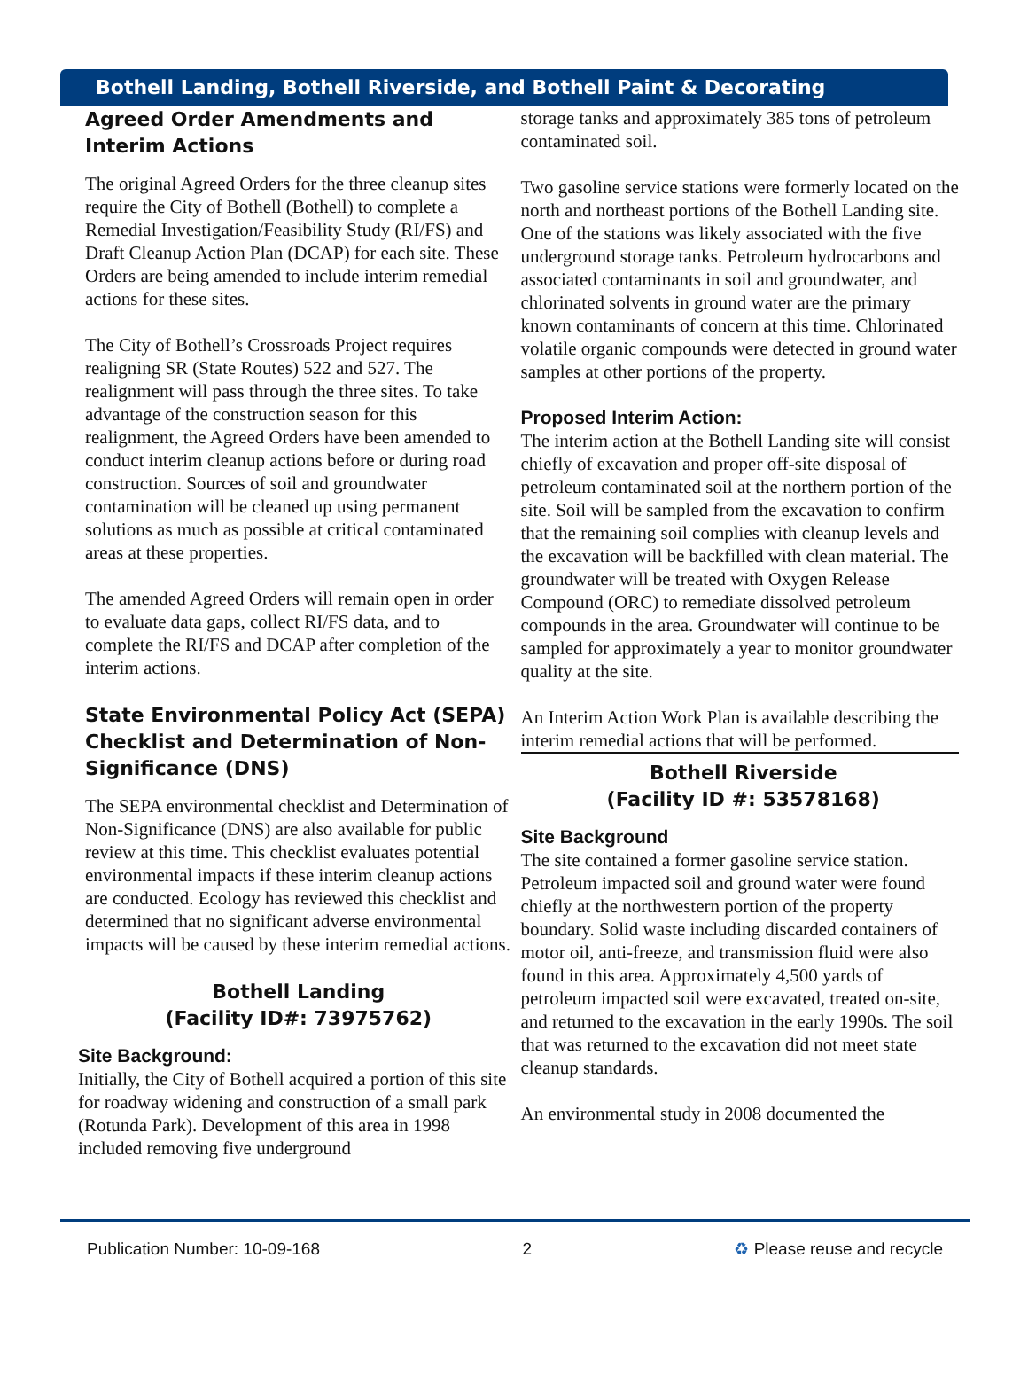Bothell Landing, Bothell Riverside, and Bothell Paint & Decorating
Agreed Order Amendments and Interim Actions
The original Agreed Orders for the three cleanup sites require the City of Bothell (Bothell) to complete a Remedial Investigation/Feasibility Study (RI/FS) and Draft Cleanup Action Plan (DCAP) for each site. These Orders are being amended to include interim remedial actions for these sites.
The City of Bothell’s Crossroads Project requires realigning SR (State Routes) 522 and 527. The realignment will pass through the three sites. To take advantage of the construction season for this realignment, the Agreed Orders have been amended to conduct interim cleanup actions before or during road construction. Sources of soil and groundwater contamination will be cleaned up using permanent solutions as much as possible at critical contaminated areas at these properties.
The amended Agreed Orders will remain open in order to evaluate data gaps, collect RI/FS data, and to complete the RI/FS and DCAP after completion of the interim actions.
State Environmental Policy Act (SEPA) Checklist and Determination of Non-Significance (DNS)
The SEPA environmental checklist and Determination of Non-Significance (DNS) are also available for public review at this time. This checklist evaluates potential environmental impacts if these interim cleanup actions are conducted. Ecology has reviewed this checklist and determined that no significant adverse environmental impacts will be caused by these interim remedial actions.
Bothell Landing
(Facility ID#: 73975762)
Site Background:
Initially, the City of Bothell acquired a portion of this site for roadway widening and construction of a small park (Rotunda Park). Development of this area in 1998 included removing five underground
storage tanks and approximately 385 tons of petroleum contaminated soil.
Two gasoline service stations were formerly located on the north and northeast portions of the Bothell Landing site. One of the stations was likely associated with the five underground storage tanks. Petroleum hydrocarbons and associated contaminants in soil and groundwater, and chlorinated solvents in ground water are the primary known contaminants of concern at this time. Chlorinated volatile organic compounds were detected in ground water samples at other portions of the property.
Proposed Interim Action:
The interim action at the Bothell Landing site will consist chiefly of excavation and proper off-site disposal of petroleum contaminated soil at the northern portion of the site. Soil will be sampled from the excavation to confirm that the remaining soil complies with cleanup levels and the excavation will be backfilled with clean material. The groundwater will be treated with Oxygen Release Compound (ORC) to remediate dissolved petroleum compounds in the area. Groundwater will continue to be sampled for approximately a year to monitor groundwater quality at the site.
An Interim Action Work Plan is available describing the interim remedial actions that will be performed.
Bothell Riverside
(Facility ID #: 53578168)
Site Background
The site contained a former gasoline service station. Petroleum impacted soil and ground water were found chiefly at the northwestern portion of the property boundary. Solid waste including discarded containers of motor oil, anti-freeze, and transmission fluid were also found in this area. Approximately 4,500 yards of petroleum impacted soil were excavated, treated on-site, and returned to the excavation in the early 1990s. The soil that was returned to the excavation did not meet state cleanup standards.
An environmental study in 2008 documented the
Publication Number: 10-09-168 2 ♻ Please reuse and recycle